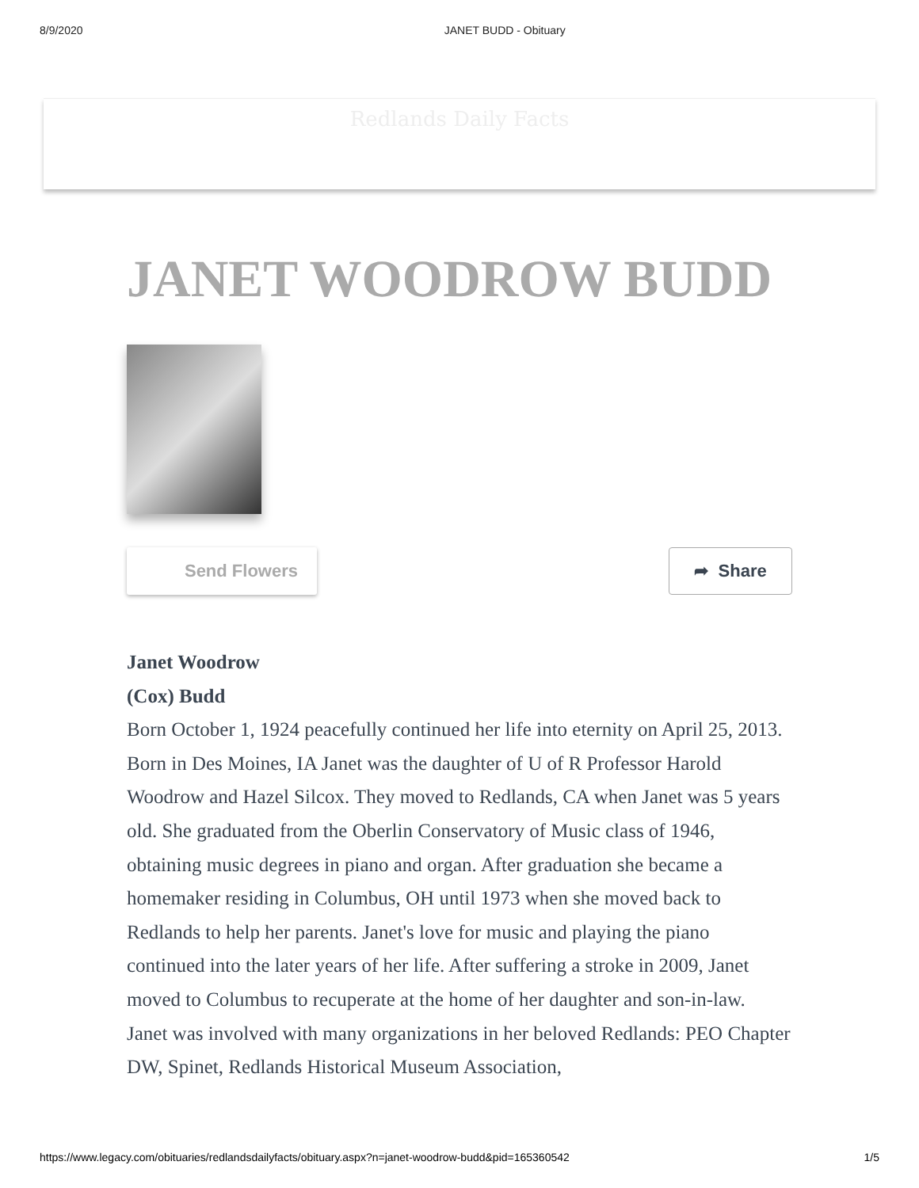8/9/2020 JANET BUDD - Obituary
Redlands Daily Facts
JANET WOODROW BUDD
Send Flowers ➦ Share
Janet Woodrow
(Cox) Budd
Born October 1, 1924 peacefully continued her life into eternity on April 25, 2013. Born in Des Moines, IA Janet was the daughter of U of R Professor Harold Woodrow and Hazel Silcox. They moved to Redlands, CA when Janet was 5 years old. She graduated from the Oberlin Conservatory of Music class of 1946, obtaining music degrees in piano and organ. After graduation she became a homemaker residing in Columbus, OH until 1973 when she moved back to Redlands to help her parents. Janet's love for music and playing the piano continued into the later years of her life. After suffering a stroke in 2009, Janet moved to Columbus to recuperate at the home of her daughter and son-in-law.
Janet was involved with many organizations in her beloved Redlands: PEO Chapter DW, Spinet, Redlands Historical Museum Association,
https://www.legacy.com/obituaries/redlandsdailyfacts/obituary.aspx?n=janet-woodrow-budd&pid=165360542 1/5